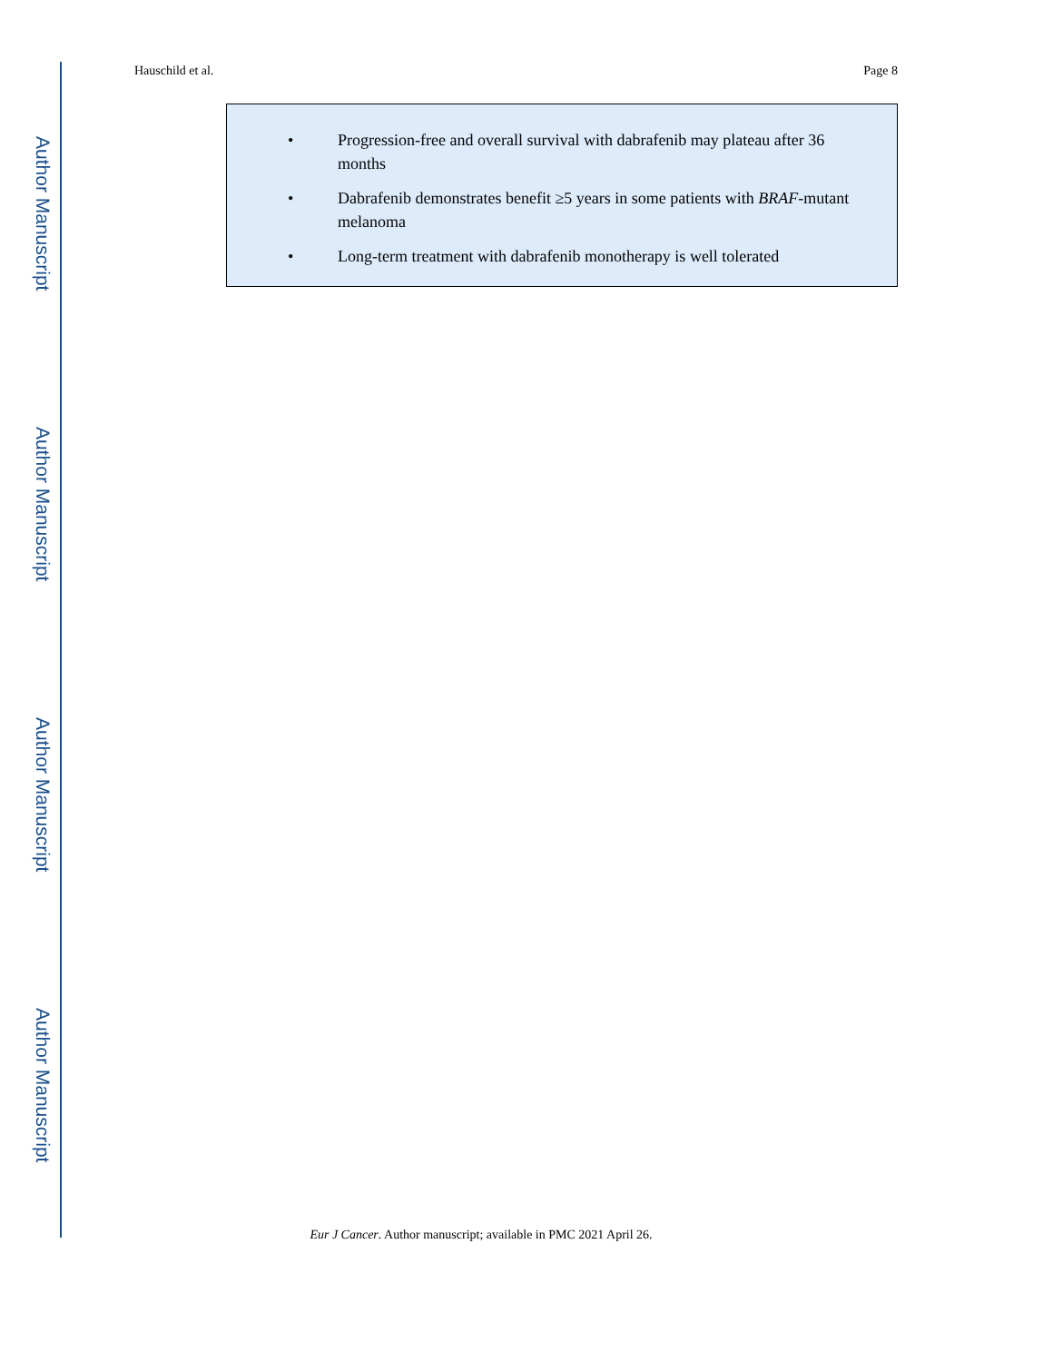Author Manuscript
Hauschild et al. Page 8
• Progression-free and overall survival with dabrafenib may plateau after 36 months
• Dabrafenib demonstrates benefit ≥5 years in some patients with BRAF-mutant melanoma
• Long-term treatment with dabrafenib monotherapy is well tolerated
Author Manuscript
Author Manuscript
Author Manuscript
Eur J Cancer. Author manuscript; available in PMC 2021 April 26.